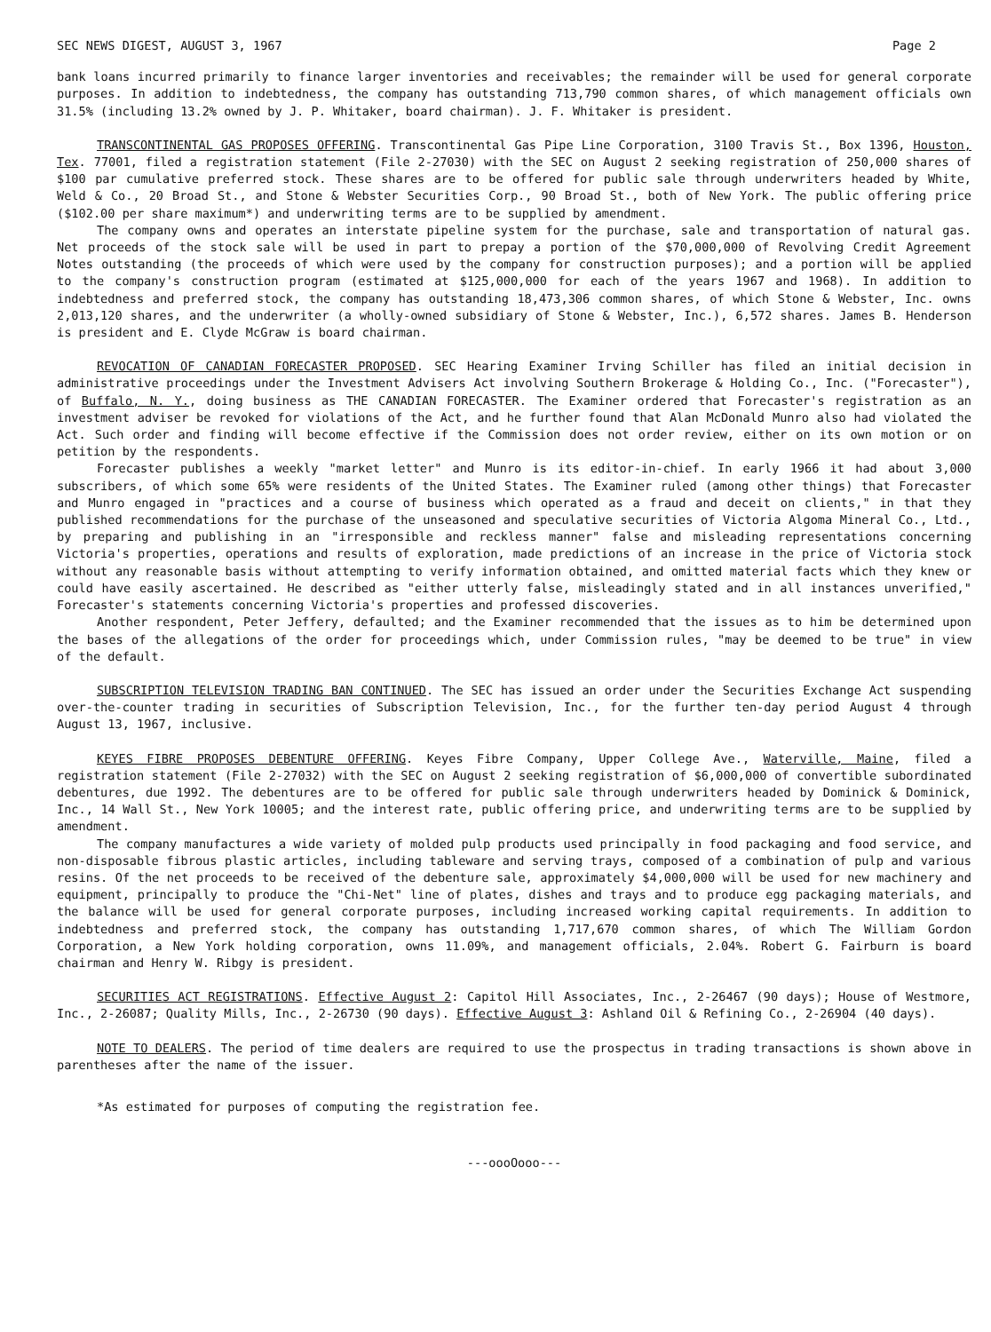SEC NEWS DIGEST, AUGUST 3, 1967 Page 2
bank loans incurred primarily to finance larger inventories and receivables; the remainder will be used for general corporate purposes. In addition to indebtedness, the company has outstanding 713,790 common shares, of which management officials own 31.5% (including 13.2% owned by J. P. Whitaker, board chairman). J. F. Whitaker is president.
TRANSCONTINENTAL GAS PROPOSES OFFERING. Transcontinental Gas Pipe Line Corporation, 3100 Travis St., Box 1396, Houston, Tex. 77001, filed a registration statement (File 2-27030) with the SEC on August 2 seeking registration of 250,000 shares of $100 par cumulative preferred stock. These shares are to be offered for public sale through underwriters headed by White, Weld & Co., 20 Broad St., and Stone & Webster Securities Corp., 90 Broad St., both of New York. The public offering price ($102.00 per share maximum*) and underwriting terms are to be supplied by amendment.
The company owns and operates an interstate pipeline system for the purchase, sale and transportation of natural gas. Net proceeds of the stock sale will be used in part to prepay a portion of the $70,000,000 of Revolving Credit Agreement Notes outstanding (the proceeds of which were used by the company for construction purposes); and a portion will be applied to the company's construction program (estimated at $125,000,000 for each of the years 1967 and 1968). In addition to indebtedness and preferred stock, the company has outstanding 18,473,306 common shares, of which Stone & Webster, Inc. owns 2,013,120 shares, and the underwriter (a wholly-owned subsidiary of Stone & Webster, Inc.), 6,572 shares. James B. Henderson is president and E. Clyde McGraw is board chairman.
REVOCATION OF CANADIAN FORECASTER PROPOSED. SEC Hearing Examiner Irving Schiller has filed an initial decision in administrative proceedings under the Investment Advisers Act involving Southern Brokerage & Holding Co., Inc. ("Forecaster"), of Buffalo, N. Y., doing business as THE CANADIAN FORECASTER. The Examiner ordered that Forecaster's registration as an investment adviser be revoked for violations of the Act, and he further found that Alan McDonald Munro also had violated the Act. Such order and finding will become effective if the Commission does not order review, either on its own motion or on petition by the respondents.
Forecaster publishes a weekly "market letter" and Munro is its editor-in-chief. In early 1966 it had about 3,000 subscribers, of which some 65% were residents of the United States. The Examiner ruled (among other things) that Forecaster and Munro engaged in "practices and a course of business which operated as a fraud and deceit on clients," in that they published recommendations for the purchase of the unseasoned and speculative securities of Victoria Algoma Mineral Co., Ltd., by preparing and publishing in an "irresponsible and reckless manner" false and misleading representations concerning Victoria's properties, operations and results of exploration, made predictions of an increase in the price of Victoria stock without any reasonable basis without attempting to verify information obtained, and omitted material facts which they knew or could have easily ascertained. He described as "either utterly false, misleadingly stated and in all instances unverified," Forecaster's statements concerning Victoria's properties and professed discoveries.
Another respondent, Peter Jeffery, defaulted; and the Examiner recommended that the issues as to him be determined upon the bases of the allegations of the order for proceedings which, under Commission rules, "may be deemed to be true" in view of the default.
SUBSCRIPTION TELEVISION TRADING BAN CONTINUED. The SEC has issued an order under the Securities Exchange Act suspending over-the-counter trading in securities of Subscription Television, Inc., for the further ten-day period August 4 through August 13, 1967, inclusive.
KEYES FIBRE PROPOSES DEBENTURE OFFERING. Keyes Fibre Company, Upper College Ave., Waterville, Maine, filed a registration statement (File 2-27032) with the SEC on August 2 seeking registration of $6,000,000 of convertible subordinated debentures, due 1992. The debentures are to be offered for public sale through underwriters headed by Dominick & Dominick, Inc., 14 Wall St., New York 10005; and the interest rate, public offering price, and underwriting terms are to be supplied by amendment.
The company manufactures a wide variety of molded pulp products used principally in food packaging and food service, and non-disposable fibrous plastic articles, including tableware and serving trays, composed of a combination of pulp and various resins. Of the net proceeds to be received of the debenture sale, approximately $4,000,000 will be used for new machinery and equipment, principally to produce the "Chi-Net" line of plates, dishes and trays and to produce egg packaging materials, and the balance will be used for general corporate purposes, including increased working capital requirements. In addition to indebtedness and preferred stock, the company has outstanding 1,717,670 common shares, of which The William Gordon Corporation, a New York holding corporation, owns 11.09%, and management officials, 2.04%. Robert G. Fairburn is board chairman and Henry W. Ribgy is president.
SECURITIES ACT REGISTRATIONS. Effective August 2: Capitol Hill Associates, Inc., 2-26467 (90 days); House of Westmore, Inc., 2-26087; Quality Mills, Inc., 2-26730 (90 days). Effective August 3: Ashland Oil & Refining Co., 2-26904 (40 days).
NOTE TO DEALERS. The period of time dealers are required to use the prospectus in trading transactions is shown above in parentheses after the name of the issuer.
*As estimated for purposes of computing the registration fee.
---oooOooo---